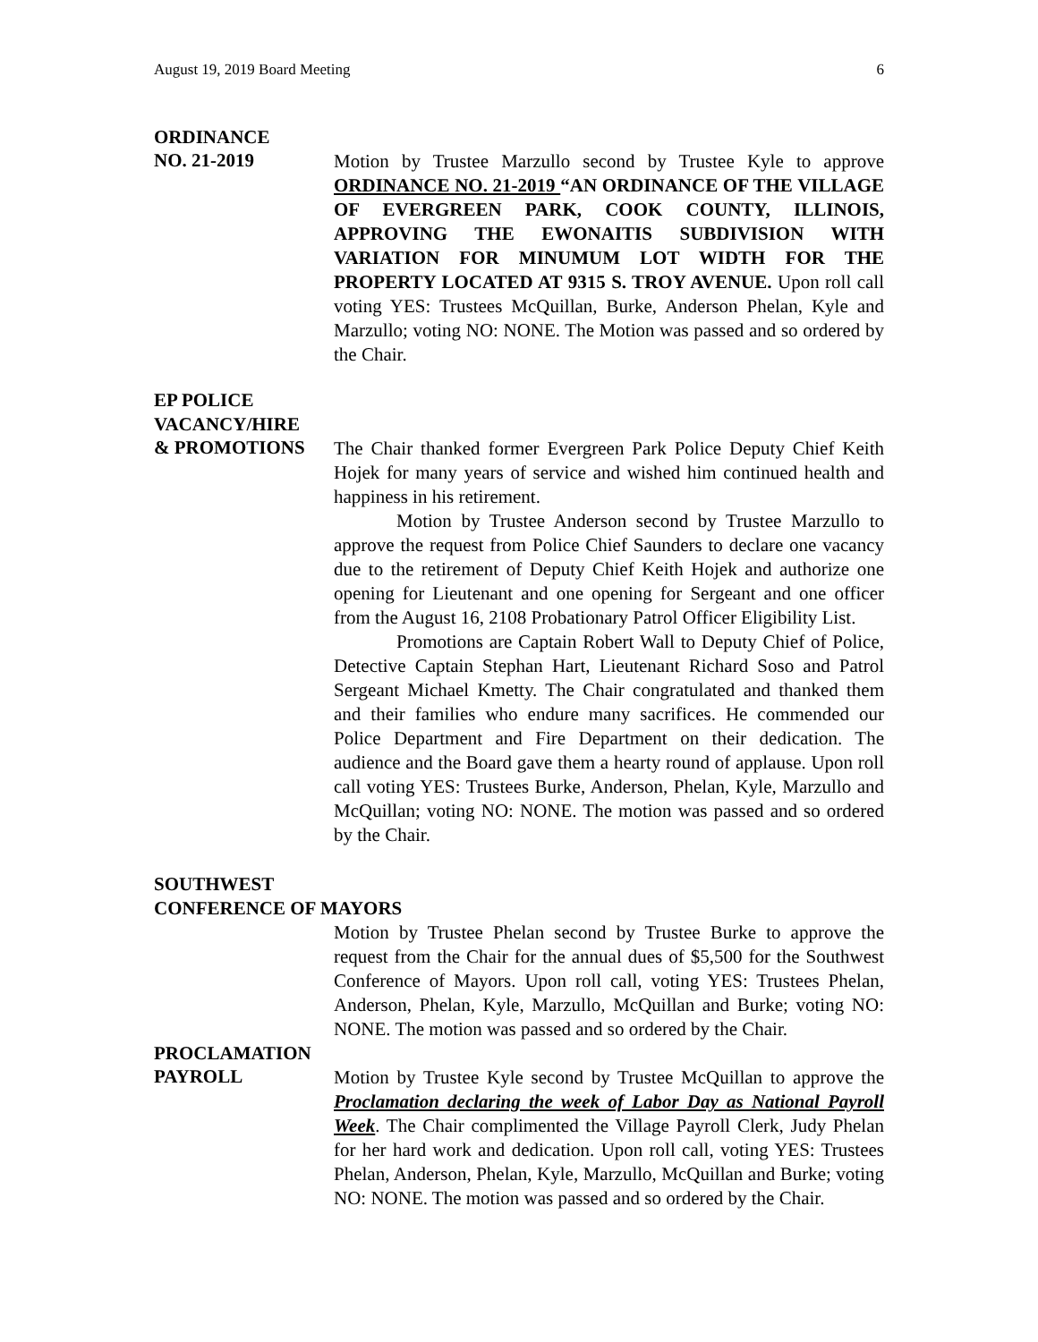August 19, 2019 Board Meeting 6
ORDINANCE
NO. 21-2019
Motion by Trustee Marzullo second by Trustee Kyle to approve ORDINANCE NO. 21-2019 “AN ORDINANCE OF THE VILLAGE OF EVERGREEN PARK, COOK COUNTY, ILLINOIS, APPROVING THE EWONAITIS SUBDIVISION WITH VARIATION FOR MINUMUM LOT WIDTH FOR THE PROPERTY LOCATED AT 9315 S. TROY AVENUE. Upon roll call voting YES: Trustees McQuillan, Burke, Anderson Phelan, Kyle and Marzullo; voting NO: NONE. The Motion was passed and so ordered by the Chair.
EP POLICE
VACANCY/HIRE
& PROMOTIONS
The Chair thanked former Evergreen Park Police Deputy Chief Keith Hojek for many years of service and wished him continued health and happiness in his retirement.
Motion by Trustee Anderson second by Trustee Marzullo to approve the request from Police Chief Saunders to declare one vacancy due to the retirement of Deputy Chief Keith Hojek and authorize one opening for Lieutenant and one opening for Sergeant and one officer from the August 16, 2108 Probationary Patrol Officer Eligibility List.
Promotions are Captain Robert Wall to Deputy Chief of Police, Detective Captain Stephan Hart, Lieutenant Richard Soso and Patrol Sergeant Michael Kmetty. The Chair congratulated and thanked them and their families who endure many sacrifices. He commended our Police Department and Fire Department on their dedication. The audience and the Board gave them a hearty round of applause. Upon roll call voting YES: Trustees Burke, Anderson, Phelan, Kyle, Marzullo and McQuillan; voting NO: NONE. The motion was passed and so ordered by the Chair.
SOUTHWEST
CONFERENCE OF MAYORS
Motion by Trustee Phelan second by Trustee Burke to approve the request from the Chair for the annual dues of $5,500 for the Southwest Conference of Mayors. Upon roll call, voting YES: Trustees Phelan, Anderson, Phelan, Kyle, Marzullo, McQuillan and Burke; voting NO: NONE. The motion was passed and so ordered by the Chair.
PROCLAMATION
PAYROLL
Motion by Trustee Kyle second by Trustee McQuillan to approve the Proclamation declaring the week of Labor Day as National Payroll Week. The Chair complimented the Village Payroll Clerk, Judy Phelan for her hard work and dedication. Upon roll call, voting YES: Trustees Phelan, Anderson, Phelan, Kyle, Marzullo, McQuillan and Burke; voting NO: NONE. The motion was passed and so ordered by the Chair.